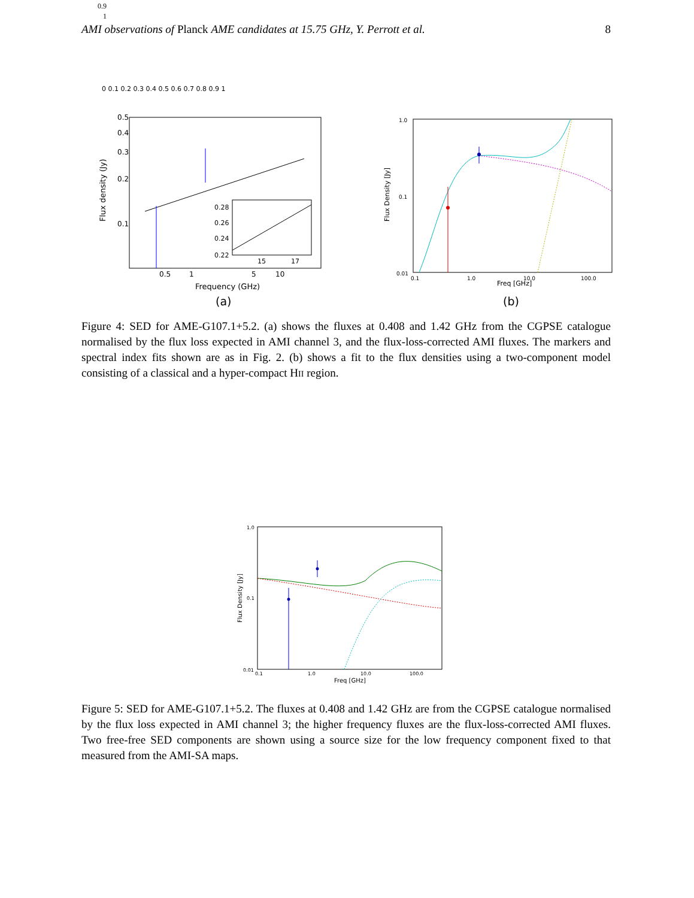0.9
1
AMI observations of Planck AME candidates at 15.75 GHz, Y. Perrott et al. 8
0 0.1 0.2 0.3 0.4 0.5 0.6 0.7 0.8 0.9 1
0.5
0.4
0.3
0.2
0.1
0.28
0.26
0.24
0.22
15
17
0.5
1
5
10
Frequency (GHz)
Flux density (Jy)
(a)
1.0
0.1
0.01
0.1
1.0
10.0
100.0
Freq [GHz]
Flux Density [Jy]
(b)
Figure 4: SED for AME-G107.1+5.2. (a) shows the fluxes at 0.408 and 1.42 GHz from the CGPSE catalogue normalised by the flux loss expected in AMI channel 3, and the flux-loss-corrected AMI fluxes. The markers and spectral index fits shown are as in Fig. 2. (b) shows a fit to the flux densities using a two-component model consisting of a classical and a hyper-compact HII region.
1.0
0.1
0.01
0.1
1.0
10.0
100.0
Freq [GHz]
Flux Density [Jy]
Figure 5: SED for AME-G107.1+5.2. The fluxes at 0.408 and 1.42 GHz are from the CGPSE catalogue normalised by the flux loss expected in AMI channel 3; the higher frequency fluxes are the flux-loss-corrected AMI fluxes. Two free-free SED components are shown using a source size for the low frequency component fixed to that measured from the AMI-SA maps.